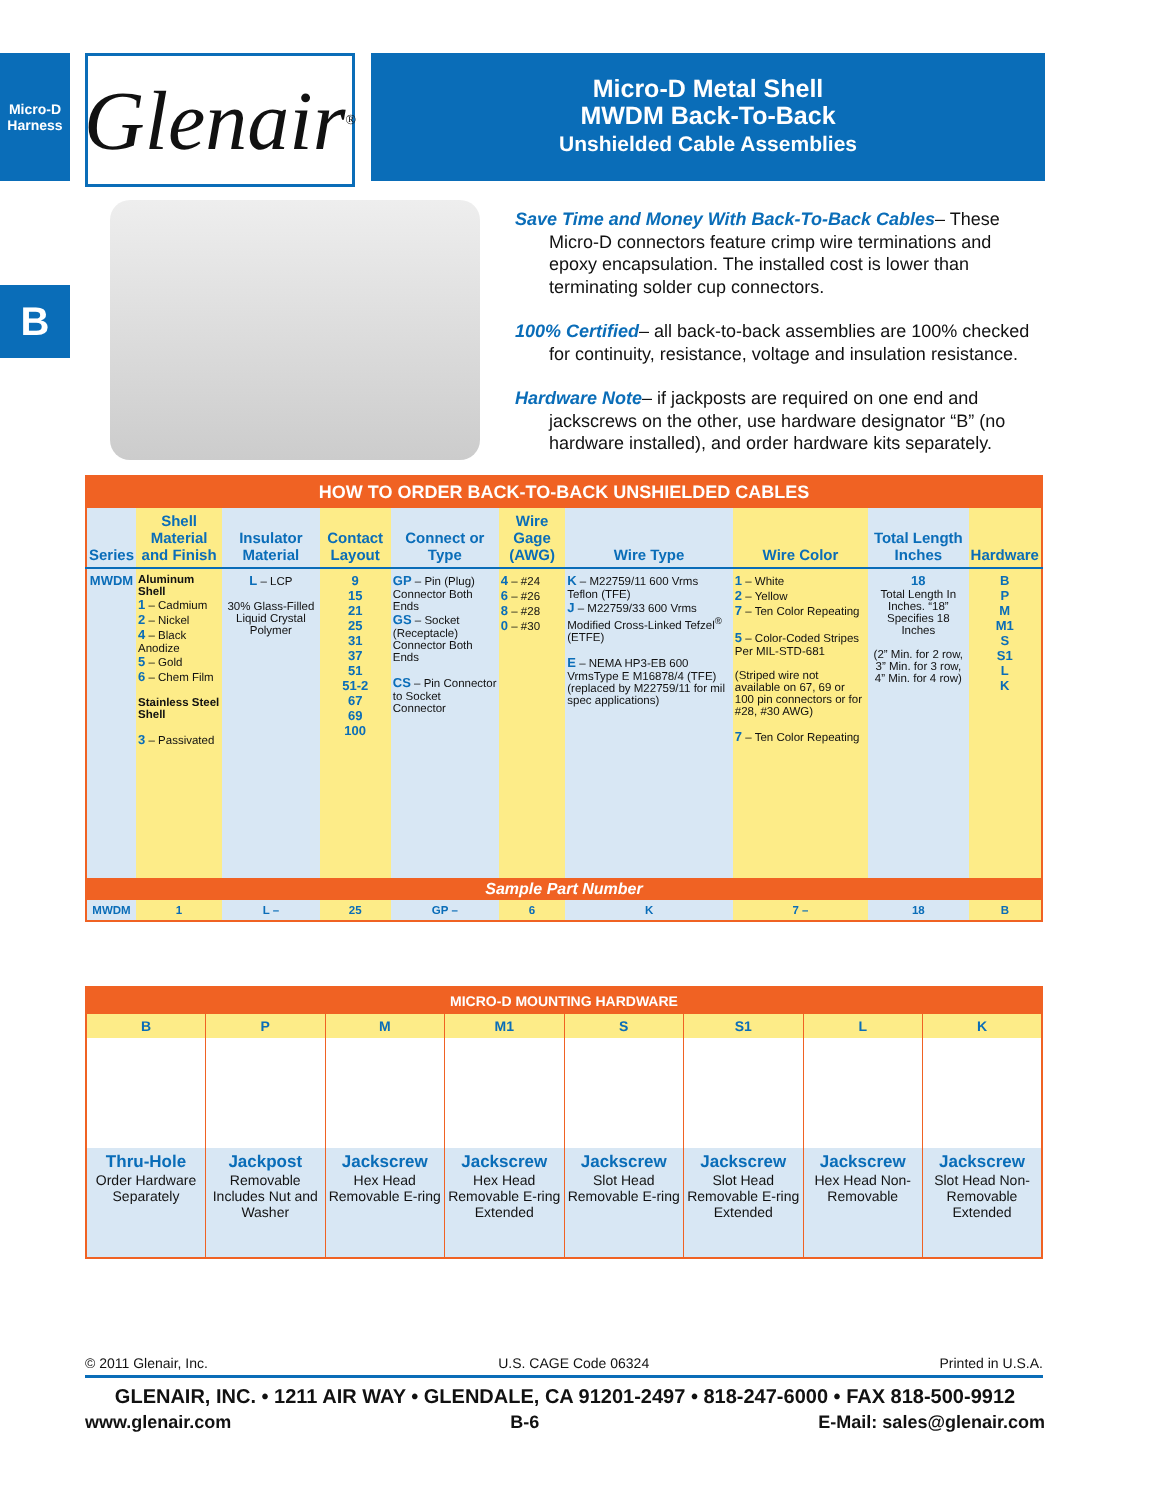Micro-D
Harness
Glenair<sup>®</sup>
Micro-D Metal Shell
MWDM Back-To-Back
Unshielded Cable Assemblies
B
Save Time and Money With Back-To-Back Cables– These Micro-D connectors feature crimp wire terminations and epoxy encapsulation. The installed cost is lower than terminating solder cup connectors.
100% Certified– all back-to-back assemblies are 100% checked for continuity, resistance, voltage and insulation resistance.
Hardware Note– if jackposts are required on one end and jackscrews on the other, use hardware designator “B” (no hardware installed), and order hardware kits separately.
| HOW TO ORDER BACK-TO-BACK UNSHIELDED CABLES | | | | | | | | | |
| Series | Shell Material and Finish | Insulator Material | Contact Layout | Connect or Type | Wire Gage (AWG) | Wire Type | Wire Color | Total Length Inches | Hardware |
| MWDM | Aluminum Shell 1 – Cadmium 2 – Nickel 4 – Black Anodize 5 – Gold 6 – Chem Film Stainless Steel Shell 3 – Passivated | L – LCP 30% Glass-Filled Liquid Crystal Polymer | 9 15 21 25 31 37 51 51-2 67 69 100 | GP – Pin (Plug) Connector Both Ends GS – Socket (Receptacle) Connector Both Ends CS – Pin Connector to Socket Connector | 4 – #24 6 – #26 8 – #28 0 – #30 | K – M22759/11 600 Vrms Teflon (TFE) J – M22759/33 600 Vrms Modified Cross-Linked Tefzel<sup>®</sup> (ETFE) E – NEMA HP3-EB 600 VrmsType E M16878/4 (TFE) (replaced by M22759/11 for mil spec applications) | 1 – White 2 – Yellow 7 – Ten Color Repeating 5 – Color-Coded Stripes Per MIL-STD-681 (Striped wire not available on 67, 69 or 100 pin connectors or for #28, #30 AWG) 7 – Ten Color Repeating | 18 Total Length In Inches. “18” Specifies 18 Inches (2” Min. for 2 row, 3” Min. for 3 row, 4” Min. for 4 row) | B P M M1 S S1 L K |
| Sample Part Number | | | | | | | | | |
| MWDM | 1 | L – | 25 | GP – | 6 | K | 7 – | 18 | B |
| MICRO-D MOUNTING HARDWARE | | | | | | | |
| B | P | M | M1 | S | S1 | L | K |
| Thru-Hole Order Hardware Separately | Jackpost Removable Includes Nut and Washer | Jackscrew Hex Head Removable E-ring | Jackscrew Hex Head Removable E-ring Extended | Jackscrew Slot Head Removable E-ring | Jackscrew Slot Head Removable E-ring Extended | Jackscrew Hex Head Non- Removable | Jackscrew Slot Head Non- Removable Extended |
© 2011 Glenair, Inc. U.S. CAGE Code 06324 Printed in U.S.A.
GLENAIR, INC. • 1211 AIR WAY • GLENDALE, CA 91201-2497 • 818-247-6000 • FAX 818-500-9912
www.glenair.com B-6 E-Mail: sales@glenair.com